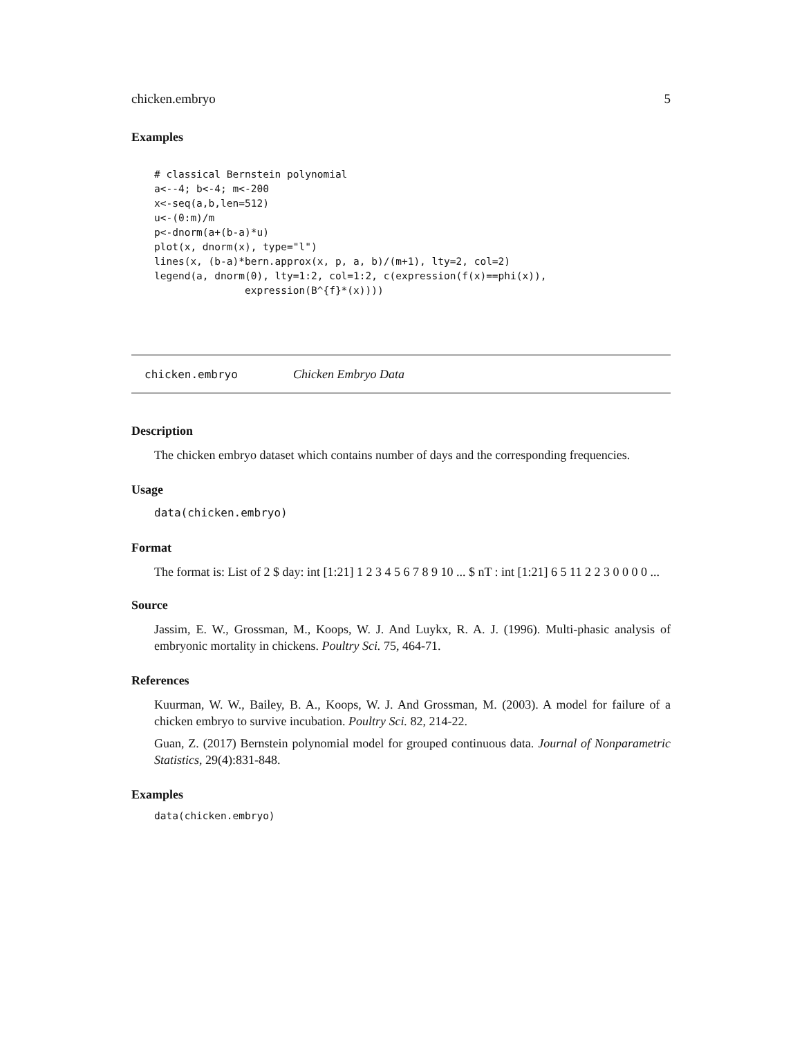chicken.embryo 5
Examples
# classical Bernstein polynomial
a<--4; b<-4; m<-200
x<-seq(a,b,len=512)
u<-(0:m)/m
p<-dnorm(a+(b-a)*u)
plot(x, dnorm(x), type="l")
lines(x, (b-a)*bern.approx(x, p, a, b)/(m+1), lty=2, col=2)
legend(a, dnorm(0), lty=1:2, col=1:2, c(expression(f(x)==phi(x)),
               expression(B^{f}*(x))))
chicken.embryo Chicken Embryo Data
Description
The chicken embryo dataset which contains number of days and the corresponding frequencies.
Usage
data(chicken.embryo)
Format
The format is: List of 2 $ day: int [1:21] 1 2 3 4 5 6 7 8 9 10 ... $ nT : int [1:21] 6 5 11 2 2 3 0 0 0 0 ...
Source
Jassim, E. W., Grossman, M., Koops, W. J. And Luykx, R. A. J. (1996). Multi-phasic analysis of embryonic mortality in chickens. Poultry Sci. 75, 464-71.
References
Kuurman, W. W., Bailey, B. A., Koops, W. J. And Grossman, M. (2003). A model for failure of a chicken embryo to survive incubation. Poultry Sci. 82, 214-22.
Guan, Z. (2017) Bernstein polynomial model for grouped continuous data. Journal of Nonparametric Statistics, 29(4):831-848.
Examples
data(chicken.embryo)